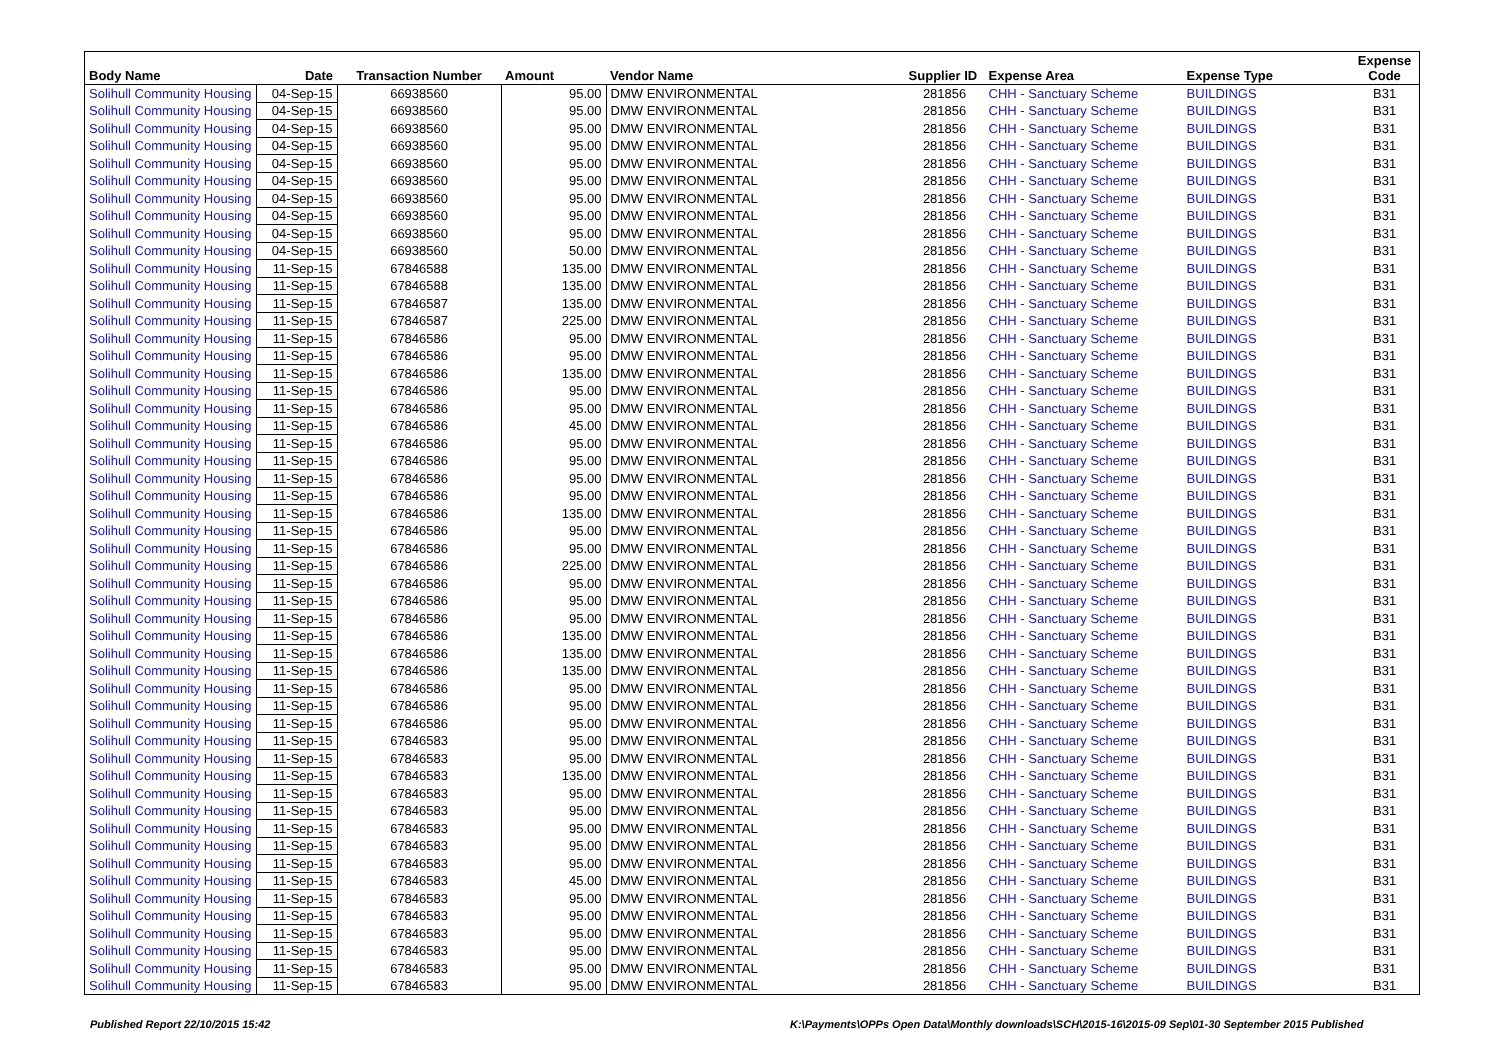| Body Name | Date | Transaction Number | Amount | Vendor Name | Supplier ID | Expense Area | Expense Type | Expense Code |
| --- | --- | --- | --- | --- | --- | --- | --- | --- |
| Solihull Community Housing | 04-Sep-15 | 66938560 | 95.00 | DMW ENVIRONMENTAL | 281856 | CHH - Sanctuary Scheme | BUILDINGS | B31 |
| Solihull Community Housing | 04-Sep-15 | 66938560 | 95.00 | DMW ENVIRONMENTAL | 281856 | CHH - Sanctuary Scheme | BUILDINGS | B31 |
| Solihull Community Housing | 04-Sep-15 | 66938560 | 95.00 | DMW ENVIRONMENTAL | 281856 | CHH - Sanctuary Scheme | BUILDINGS | B31 |
| Solihull Community Housing | 04-Sep-15 | 66938560 | 95.00 | DMW ENVIRONMENTAL | 281856 | CHH - Sanctuary Scheme | BUILDINGS | B31 |
| Solihull Community Housing | 04-Sep-15 | 66938560 | 95.00 | DMW ENVIRONMENTAL | 281856 | CHH - Sanctuary Scheme | BUILDINGS | B31 |
| Solihull Community Housing | 04-Sep-15 | 66938560 | 95.00 | DMW ENVIRONMENTAL | 281856 | CHH - Sanctuary Scheme | BUILDINGS | B31 |
| Solihull Community Housing | 04-Sep-15 | 66938560 | 95.00 | DMW ENVIRONMENTAL | 281856 | CHH - Sanctuary Scheme | BUILDINGS | B31 |
| Solihull Community Housing | 04-Sep-15 | 66938560 | 95.00 | DMW ENVIRONMENTAL | 281856 | CHH - Sanctuary Scheme | BUILDINGS | B31 |
| Solihull Community Housing | 04-Sep-15 | 66938560 | 95.00 | DMW ENVIRONMENTAL | 281856 | CHH - Sanctuary Scheme | BUILDINGS | B31 |
| Solihull Community Housing | 04-Sep-15 | 66938560 | 50.00 | DMW ENVIRONMENTAL | 281856 | CHH - Sanctuary Scheme | BUILDINGS | B31 |
| Solihull Community Housing | 11-Sep-15 | 67846588 | 135.00 | DMW ENVIRONMENTAL | 281856 | CHH - Sanctuary Scheme | BUILDINGS | B31 |
| Solihull Community Housing | 11-Sep-15 | 67846588 | 135.00 | DMW ENVIRONMENTAL | 281856 | CHH - Sanctuary Scheme | BUILDINGS | B31 |
| Solihull Community Housing | 11-Sep-15 | 67846587 | 135.00 | DMW ENVIRONMENTAL | 281856 | CHH - Sanctuary Scheme | BUILDINGS | B31 |
| Solihull Community Housing | 11-Sep-15 | 67846587 | 225.00 | DMW ENVIRONMENTAL | 281856 | CHH - Sanctuary Scheme | BUILDINGS | B31 |
| Solihull Community Housing | 11-Sep-15 | 67846586 | 95.00 | DMW ENVIRONMENTAL | 281856 | CHH - Sanctuary Scheme | BUILDINGS | B31 |
| Solihull Community Housing | 11-Sep-15 | 67846586 | 95.00 | DMW ENVIRONMENTAL | 281856 | CHH - Sanctuary Scheme | BUILDINGS | B31 |
| Solihull Community Housing | 11-Sep-15 | 67846586 | 135.00 | DMW ENVIRONMENTAL | 281856 | CHH - Sanctuary Scheme | BUILDINGS | B31 |
| Solihull Community Housing | 11-Sep-15 | 67846586 | 95.00 | DMW ENVIRONMENTAL | 281856 | CHH - Sanctuary Scheme | BUILDINGS | B31 |
| Solihull Community Housing | 11-Sep-15 | 67846586 | 95.00 | DMW ENVIRONMENTAL | 281856 | CHH - Sanctuary Scheme | BUILDINGS | B31 |
| Solihull Community Housing | 11-Sep-15 | 67846586 | 45.00 | DMW ENVIRONMENTAL | 281856 | CHH - Sanctuary Scheme | BUILDINGS | B31 |
| Solihull Community Housing | 11-Sep-15 | 67846586 | 95.00 | DMW ENVIRONMENTAL | 281856 | CHH - Sanctuary Scheme | BUILDINGS | B31 |
| Solihull Community Housing | 11-Sep-15 | 67846586 | 95.00 | DMW ENVIRONMENTAL | 281856 | CHH - Sanctuary Scheme | BUILDINGS | B31 |
| Solihull Community Housing | 11-Sep-15 | 67846586 | 95.00 | DMW ENVIRONMENTAL | 281856 | CHH - Sanctuary Scheme | BUILDINGS | B31 |
| Solihull Community Housing | 11-Sep-15 | 67846586 | 95.00 | DMW ENVIRONMENTAL | 281856 | CHH - Sanctuary Scheme | BUILDINGS | B31 |
| Solihull Community Housing | 11-Sep-15 | 67846586 | 135.00 | DMW ENVIRONMENTAL | 281856 | CHH - Sanctuary Scheme | BUILDINGS | B31 |
| Solihull Community Housing | 11-Sep-15 | 67846586 | 95.00 | DMW ENVIRONMENTAL | 281856 | CHH - Sanctuary Scheme | BUILDINGS | B31 |
| Solihull Community Housing | 11-Sep-15 | 67846586 | 95.00 | DMW ENVIRONMENTAL | 281856 | CHH - Sanctuary Scheme | BUILDINGS | B31 |
| Solihull Community Housing | 11-Sep-15 | 67846586 | 225.00 | DMW ENVIRONMENTAL | 281856 | CHH - Sanctuary Scheme | BUILDINGS | B31 |
| Solihull Community Housing | 11-Sep-15 | 67846586 | 95.00 | DMW ENVIRONMENTAL | 281856 | CHH - Sanctuary Scheme | BUILDINGS | B31 |
| Solihull Community Housing | 11-Sep-15 | 67846586 | 95.00 | DMW ENVIRONMENTAL | 281856 | CHH - Sanctuary Scheme | BUILDINGS | B31 |
| Solihull Community Housing | 11-Sep-15 | 67846586 | 95.00 | DMW ENVIRONMENTAL | 281856 | CHH - Sanctuary Scheme | BUILDINGS | B31 |
| Solihull Community Housing | 11-Sep-15 | 67846586 | 135.00 | DMW ENVIRONMENTAL | 281856 | CHH - Sanctuary Scheme | BUILDINGS | B31 |
| Solihull Community Housing | 11-Sep-15 | 67846586 | 135.00 | DMW ENVIRONMENTAL | 281856 | CHH - Sanctuary Scheme | BUILDINGS | B31 |
| Solihull Community Housing | 11-Sep-15 | 67846586 | 135.00 | DMW ENVIRONMENTAL | 281856 | CHH - Sanctuary Scheme | BUILDINGS | B31 |
| Solihull Community Housing | 11-Sep-15 | 67846586 | 95.00 | DMW ENVIRONMENTAL | 281856 | CHH - Sanctuary Scheme | BUILDINGS | B31 |
| Solihull Community Housing | 11-Sep-15 | 67846586 | 95.00 | DMW ENVIRONMENTAL | 281856 | CHH - Sanctuary Scheme | BUILDINGS | B31 |
| Solihull Community Housing | 11-Sep-15 | 67846586 | 95.00 | DMW ENVIRONMENTAL | 281856 | CHH - Sanctuary Scheme | BUILDINGS | B31 |
| Solihull Community Housing | 11-Sep-15 | 67846583 | 95.00 | DMW ENVIRONMENTAL | 281856 | CHH - Sanctuary Scheme | BUILDINGS | B31 |
| Solihull Community Housing | 11-Sep-15 | 67846583 | 95.00 | DMW ENVIRONMENTAL | 281856 | CHH - Sanctuary Scheme | BUILDINGS | B31 |
| Solihull Community Housing | 11-Sep-15 | 67846583 | 135.00 | DMW ENVIRONMENTAL | 281856 | CHH - Sanctuary Scheme | BUILDINGS | B31 |
| Solihull Community Housing | 11-Sep-15 | 67846583 | 95.00 | DMW ENVIRONMENTAL | 281856 | CHH - Sanctuary Scheme | BUILDINGS | B31 |
| Solihull Community Housing | 11-Sep-15 | 67846583 | 95.00 | DMW ENVIRONMENTAL | 281856 | CHH - Sanctuary Scheme | BUILDINGS | B31 |
| Solihull Community Housing | 11-Sep-15 | 67846583 | 95.00 | DMW ENVIRONMENTAL | 281856 | CHH - Sanctuary Scheme | BUILDINGS | B31 |
| Solihull Community Housing | 11-Sep-15 | 67846583 | 95.00 | DMW ENVIRONMENTAL | 281856 | CHH - Sanctuary Scheme | BUILDINGS | B31 |
| Solihull Community Housing | 11-Sep-15 | 67846583 | 95.00 | DMW ENVIRONMENTAL | 281856 | CHH - Sanctuary Scheme | BUILDINGS | B31 |
| Solihull Community Housing | 11-Sep-15 | 67846583 | 45.00 | DMW ENVIRONMENTAL | 281856 | CHH - Sanctuary Scheme | BUILDINGS | B31 |
| Solihull Community Housing | 11-Sep-15 | 67846583 | 95.00 | DMW ENVIRONMENTAL | 281856 | CHH - Sanctuary Scheme | BUILDINGS | B31 |
| Solihull Community Housing | 11-Sep-15 | 67846583 | 95.00 | DMW ENVIRONMENTAL | 281856 | CHH - Sanctuary Scheme | BUILDINGS | B31 |
| Solihull Community Housing | 11-Sep-15 | 67846583 | 95.00 | DMW ENVIRONMENTAL | 281856 | CHH - Sanctuary Scheme | BUILDINGS | B31 |
| Solihull Community Housing | 11-Sep-15 | 67846583 | 95.00 | DMW ENVIRONMENTAL | 281856 | CHH - Sanctuary Scheme | BUILDINGS | B31 |
| Solihull Community Housing | 11-Sep-15 | 67846583 | 95.00 | DMW ENVIRONMENTAL | 281856 | CHH - Sanctuary Scheme | BUILDINGS | B31 |
| Solihull Community Housing | 11-Sep-15 | 67846583 | 95.00 | DMW ENVIRONMENTAL | 281856 | CHH - Sanctuary Scheme | BUILDINGS | B31 |
Published Report 22/10/2015 15:42
K:\Payments\OPPs Open Data\Monthly downloads\SCH\2015-16\2015-09 Sep\01-30 September 2015 Published